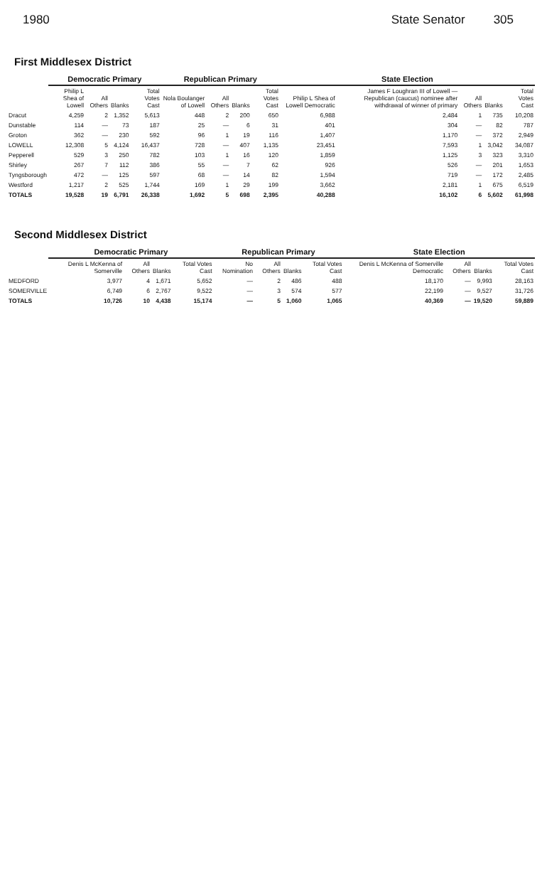1980 State Senator 305
First Middlesex District
| | Democratic Primary | | | | Republican Primary | | | | State Election | | | | |
| --- | --- | --- | --- | --- | --- | --- | --- | --- | --- | --- | --- | --- | --- |
| | Philip L Shea of Lowell | All Others | Blanks | Total Votes Cast | Nola Boulanger of Lowell | All Others | Blanks | Total Votes Cast | Philip L Shea of Lowell Democratic | James F Loughran III of Lowell — Republican (caucus) nominee after withdrawal of winner of primary | All Others | Blanks | Total Votes Cast |
| Dracut | 4,259 | 2 | 1,352 | 5,613 | 448 | 2 | 200 | 650 | 6,988 | 2,484 | 1 | 735 | 10,208 |
| Dunstable | 114 | — | 73 | 187 | 25 | — | 6 | 31 | 401 | 304 | — | 82 | 787 |
| Groton | 362 | — | 230 | 592 | 96 | 1 | 19 | 116 | 1,407 | 1,170 | — | 372 | 2,949 |
| LOWELL | 12,308 | 5 | 4,124 | 16,437 | 728 | — | 407 | 1,135 | 23,451 | 7,593 | 1 | 3,042 | 34,087 |
| Pepperell | 529 | 3 | 250 | 782 | 103 | 1 | 16 | 120 | 1,859 | 1,125 | 3 | 323 | 3,310 |
| Shirley | 267 | 7 | 112 | 386 | 55 | — | 7 | 62 | 926 | 526 | — | 201 | 1,653 |
| Tyngsborough | 472 | — | 125 | 597 | 68 | — | 14 | 82 | 1,594 | 719 | — | 172 | 2,485 |
| Westford | 1,217 | 2 | 525 | 1,744 | 169 | 1 | 29 | 199 | 3,662 | 2,181 | 1 | 675 | 6,519 |
| TOTALS | 19,528 | 19 | 6,791 | 26,338 | 1,692 | 5 | 698 | 2,395 | 40,288 | 16,102 | 6 | 5,602 | 61,998 |
Second Middlesex District
| | Democratic Primary | | | | Republican Primary | | | | State Election | | | |
| --- | --- | --- | --- | --- | --- | --- | --- | --- | --- | --- | --- | --- |
| | Denis L McKenna of Somerville | All Others | Blanks | Total Votes Cast | No Nomination | All Others | Blanks | Total Votes Cast | Denis L McKenna of Somerville Democratic | All Others | Blanks | Total Votes Cast |
| MEDFORD | 3,977 | 4 | 1,671 | 5,652 | — | 2 | 486 | 488 | 18,170 | — | 9,993 | 28,163 |
| SOMERVILLE | 6,749 | 6 | 2,767 | 9,522 | — | 3 | 574 | 577 | 22,199 | — | 9,527 | 31,726 |
| TOTALS | 10,726 | 10 | 4,438 | 15,174 | — | 5 | 1,060 | 1,065 | 40,369 | — | 19,520 | 59,889 |